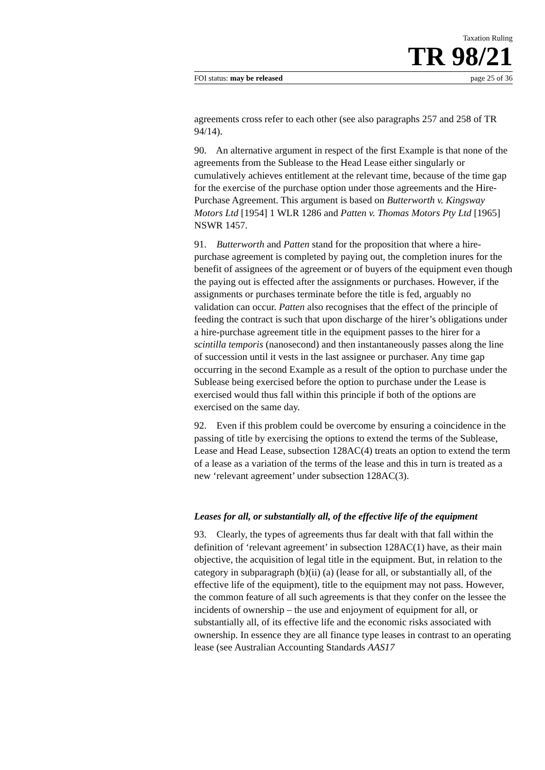Taxation Ruling
TR 98/21
FOI status: may be released page 25 of 36
agreements cross refer to each other (see also paragraphs 257 and 258 of TR 94/14).
90. An alternative argument in respect of the first Example is that none of the agreements from the Sublease to the Head Lease either singularly or cumulatively achieves entitlement at the relevant time, because of the time gap for the exercise of the purchase option under those agreements and the Hire-Purchase Agreement. This argument is based on Butterworth v. Kingsway Motors Ltd [1954] 1 WLR 1286 and Patten v. Thomas Motors Pty Ltd [1965] NSWR 1457.
91. Butterworth and Patten stand for the proposition that where a hire-purchase agreement is completed by paying out, the completion inures for the benefit of assignees of the agreement or of buyers of the equipment even though the paying out is effected after the assignments or purchases. However, if the assignments or purchases terminate before the title is fed, arguably no validation can occur. Patten also recognises that the effect of the principle of feeding the contract is such that upon discharge of the hirer’s obligations under a hire-purchase agreement title in the equipment passes to the hirer for a scintilla temporis (nanosecond) and then instantaneously passes along the line of succession until it vests in the last assignee or purchaser. Any time gap occurring in the second Example as a result of the option to purchase under the Sublease being exercised before the option to purchase under the Lease is exercised would thus fall within this principle if both of the options are exercised on the same day.
92. Even if this problem could be overcome by ensuring a coincidence in the passing of title by exercising the options to extend the terms of the Sublease, Lease and Head Lease, subsection 128AC(4) treats an option to extend the term of a lease as a variation of the terms of the lease and this in turn is treated as a new ‘relevant agreement’ under subsection 128AC(3).
Leases for all, or substantially all, of the effective life of the equipment
93. Clearly, the types of agreements thus far dealt with that fall within the definition of ‘relevant agreement’ in subsection 128AC(1) have, as their main objective, the acquisition of legal title in the equipment. But, in relation to the category in subparagraph (b)(ii) (a) (lease for all, or substantially all, of the effective life of the equipment), title to the equipment may not pass. However, the common feature of all such agreements is that they confer on the lessee the incidents of ownership – the use and enjoyment of equipment for all, or substantially all, of its effective life and the economic risks associated with ownership. In essence they are all finance type leases in contrast to an operating lease (see Australian Accounting Standards AAS17